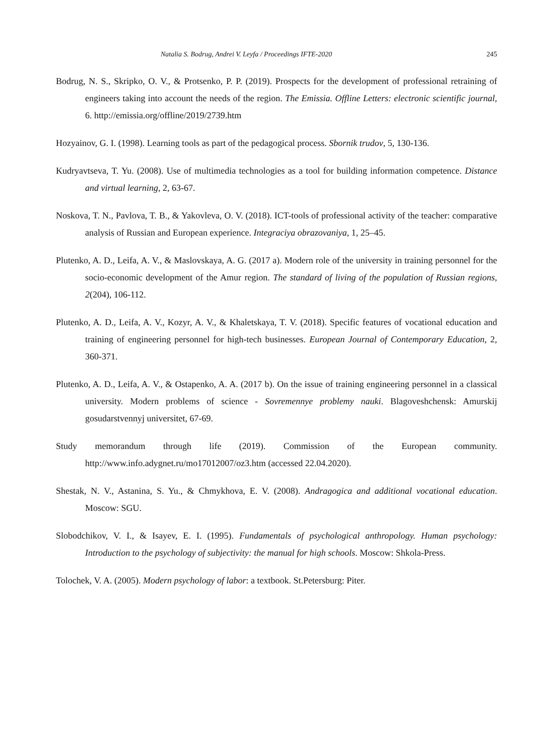Natalia S. Bodrug, Andrei V. Leyfa / Proceedings IFTE-2020 245
Bodrug, N. S., Skripko, O. V., & Protsenko, P. P. (2019). Prospects for the development of professional retraining of engineers taking into account the needs of the region. The Emissia. Offline Letters: electronic scientific journal, 6. http://emissia.org/offline/2019/2739.htm
Hozyainov, G. I. (1998). Learning tools as part of the pedagogical process. Sbornik trudov, 5, 130-136.
Kudryavtseva, T. Yu. (2008). Use of multimedia technologies as a tool for building information competence. Distance and virtual learning, 2, 63-67.
Noskova, T. N., Pavlova, T. B., & Yakovleva, O. V. (2018). ICT-tools of professional activity of the teacher: comparative analysis of Russian and European experience. Integraciya obrazovaniya, 1, 25–45.
Plutenko, A. D., Leifa, A. V., & Maslovskaya, A. G. (2017 a). Modern role of the university in training personnel for the socio-economic development of the Amur region. The standard of living of the population of Russian regions, 2(204), 106-112.
Plutenko, A. D., Leifa, A. V., Kozyr, A. V., & Khaletskaya, T. V. (2018). Specific features of vocational education and training of engineering personnel for high-tech businesses. European Journal of Contemporary Education, 2, 360-371.
Plutenko, A. D., Leifa, A. V., & Ostapenko, A. A. (2017 b). On the issue of training engineering personnel in a classical university. Modern problems of science - Sovremennye problemy nauki. Blagoveshchensk: Amurskij gosudarstvennyj universitet, 67-69.
Study memorandum through life (2019). Commission of the European community. http://www.info.adygnet.ru/mo17012007/oz3.htm (accessed 22.04.2020).
Shestak, N. V., Astanina, S. Yu., & Chmykhova, E. V. (2008). Andragogica and additional vocational education. Moscow: SGU.
Slobodchikov, V. I., & Isayev, E. I. (1995). Fundamentals of psychological anthropology. Human psychology: Introduction to the psychology of subjectivity: the manual for high schools. Moscow: Shkola-Press.
Tolochek, V. A. (2005). Modern psychology of labor: a textbook. St.Petersburg: Piter.